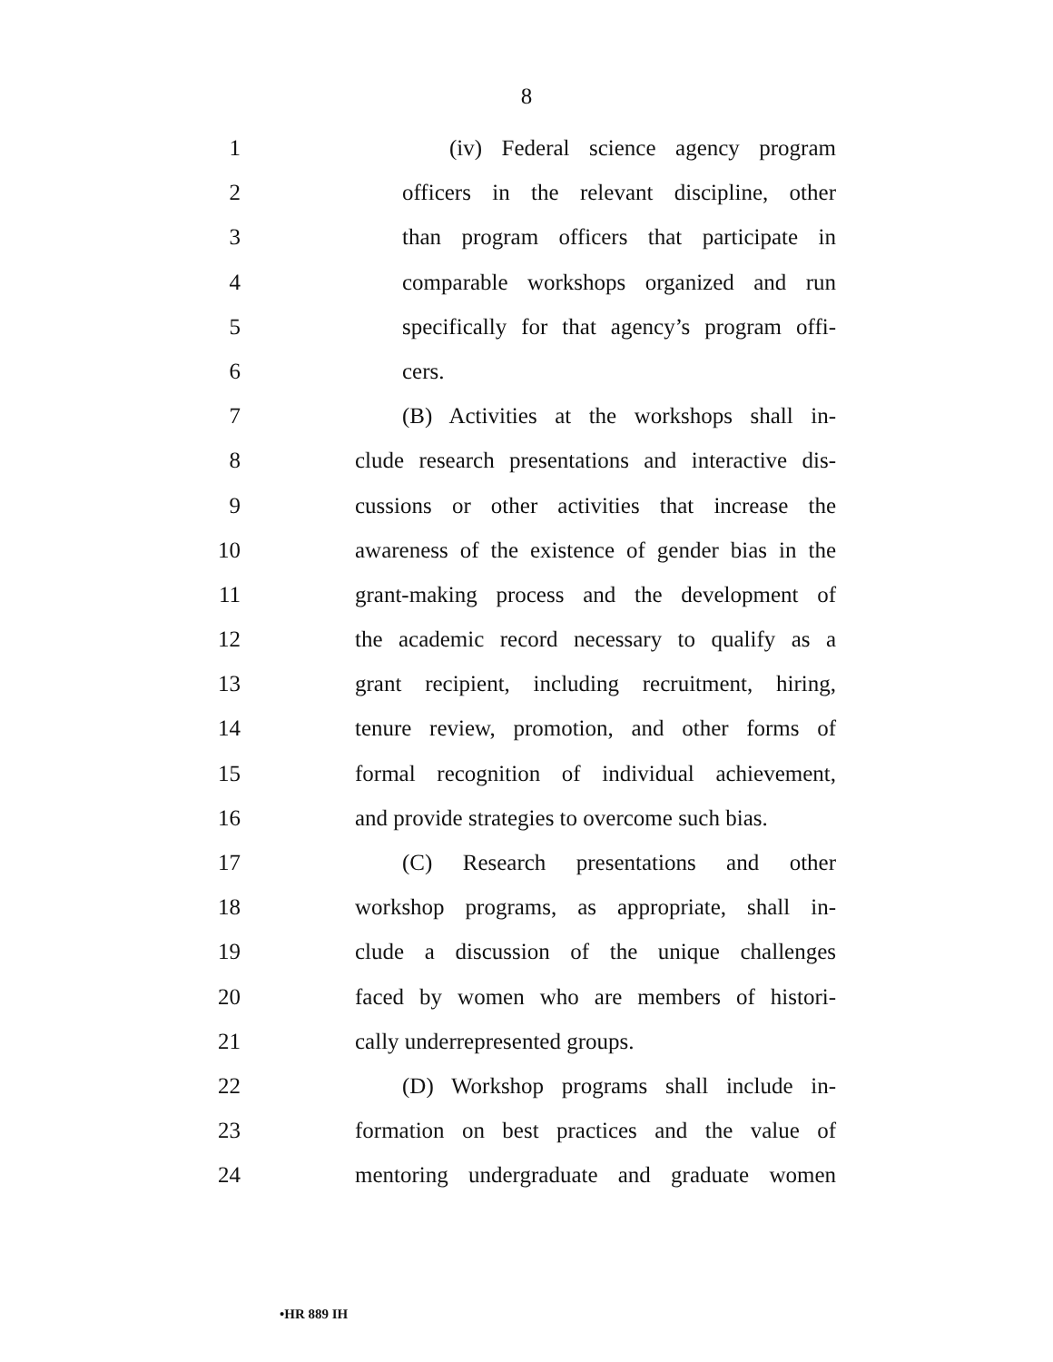8
1 (iv) Federal science agency program
2 officers in the relevant discipline, other
3 than program officers that participate in
4 comparable workshops organized and run
5 specifically for that agency’s program offi-
6 cers.
7 (B) Activities at the workshops shall in-
8 clude research presentations and interactive dis-
9 cussions or other activities that increase the
10 awareness of the existence of gender bias in the
11 grant-making process and the development of
12 the academic record necessary to qualify as a
13 grant recipient, including recruitment, hiring,
14 tenure review, promotion, and other forms of
15 formal recognition of individual achievement,
16 and provide strategies to overcome such bias.
17 (C) Research presentations and other
18 workshop programs, as appropriate, shall in-
19 clude a discussion of the unique challenges
20 faced by women who are members of histori-
21 cally underrepresented groups.
22 (D) Workshop programs shall include in-
23 formation on best practices and the value of
24 mentoring undergraduate and graduate women
•HR 889 IH